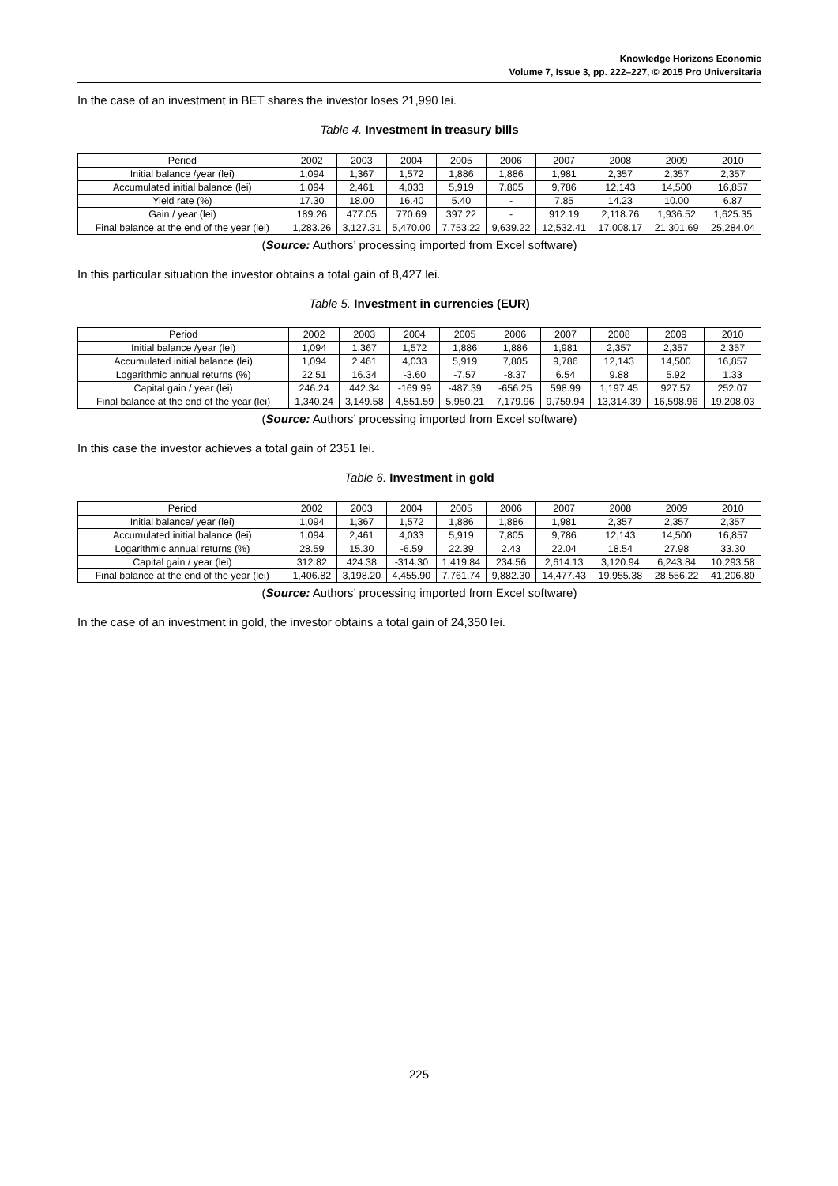Knowledge Horizons Economic
Volume 7, Issue 3, pp. 222–227, © 2015 Pro Universitaria
In the case of an investment in BET shares the investor loses 21,990 lei.
Table 4. Investment in treasury bills
| Period | 2002 | 2003 | 2004 | 2005 | 2006 | 2007 | 2008 | 2009 | 2010 |
| Initial balance /year (lei) | 1,094 | 1,367 | 1,572 | 1,886 | 1,886 | 1,981 | 2,357 | 2,357 | 2,357 |
| Accumulated initial balance (lei) | 1,094 | 2,461 | 4,033 | 5,919 | 7,805 | 9,786 | 12,143 | 14,500 | 16,857 |
| Yield rate (%) | 17.30 | 18.00 | 16.40 | 5.40 | - | 7.85 | 14.23 | 10.00 | 6.87 |
| Gain / year (lei) | 189.26 | 477.05 | 770.69 | 397.22 | - | 912.19 | 2,118.76 | 1,936.52 | 1,625.35 |
| Final balance at the end of the year (lei) | 1,283.26 | 3,127.31 | 5,470.00 | 7,753.22 | 9,639.22 | 12,532.41 | 17,008.17 | 21,301.69 | 25,284.04 |
(Source: Authors’ processing imported from Excel software)
In this particular situation the investor obtains a total gain of 8,427 lei.
Table 5. Investment in currencies (EUR)
| Period | 2002 | 2003 | 2004 | 2005 | 2006 | 2007 | 2008 | 2009 | 2010 |
| Initial balance /year (lei) | 1,094 | 1,367 | 1,572 | 1,886 | 1,886 | 1,981 | 2,357 | 2,357 | 2,357 |
| Accumulated initial balance (lei) | 1,094 | 2,461 | 4,033 | 5,919 | 7,805 | 9,786 | 12,143 | 14,500 | 16,857 |
| Logarithmic annual returns (%) | 22.51 | 16.34 | -3.60 | -7.57 | -8.37 | 6.54 | 9.88 | 5.92 | 1.33 |
| Capital gain / year (lei) | 246.24 | 442.34 | -169.99 | -487.39 | -656.25 | 598.99 | 1,197.45 | 927.57 | 252.07 |
| Final balance at the end of the year (lei) | 1,340.24 | 3,149.58 | 4,551.59 | 5,950.21 | 7,179.96 | 9,759.94 | 13,314.39 | 16,598.96 | 19,208.03 |
(Source: Authors’ processing imported from Excel software)
In this case the investor achieves a total gain of 2351 lei.
Table 6. Investment in gold
| Period | 2002 | 2003 | 2004 | 2005 | 2006 | 2007 | 2008 | 2009 | 2010 |
| Initial balance/ year (lei) | 1,094 | 1,367 | 1,572 | 1,886 | 1,886 | 1,981 | 2,357 | 2,357 | 2,357 |
| Accumulated initial balance (lei) | 1,094 | 2,461 | 4,033 | 5,919 | 7,805 | 9,786 | 12,143 | 14,500 | 16,857 |
| Logarithmic annual returns (%) | 28.59 | 15.30 | -6.59 | 22.39 | 2.43 | 22.04 | 18.54 | 27.98 | 33.30 |
| Capital gain / year (lei) | 312.82 | 424.38 | -314.30 | 1,419.84 | 234.56 | 2,614.13 | 3,120.94 | 6,243.84 | 10,293.58 |
| Final balance at the end of the year (lei) | 1,406.82 | 3,198.20 | 4,455.90 | 7,761.74 | 9,882.30 | 14,477.43 | 19,955.38 | 28,556.22 | 41,206.80 |
(Source: Authors’ processing imported from Excel software)
In the case of an investment in gold, the investor obtains a total gain of 24,350 lei.
225